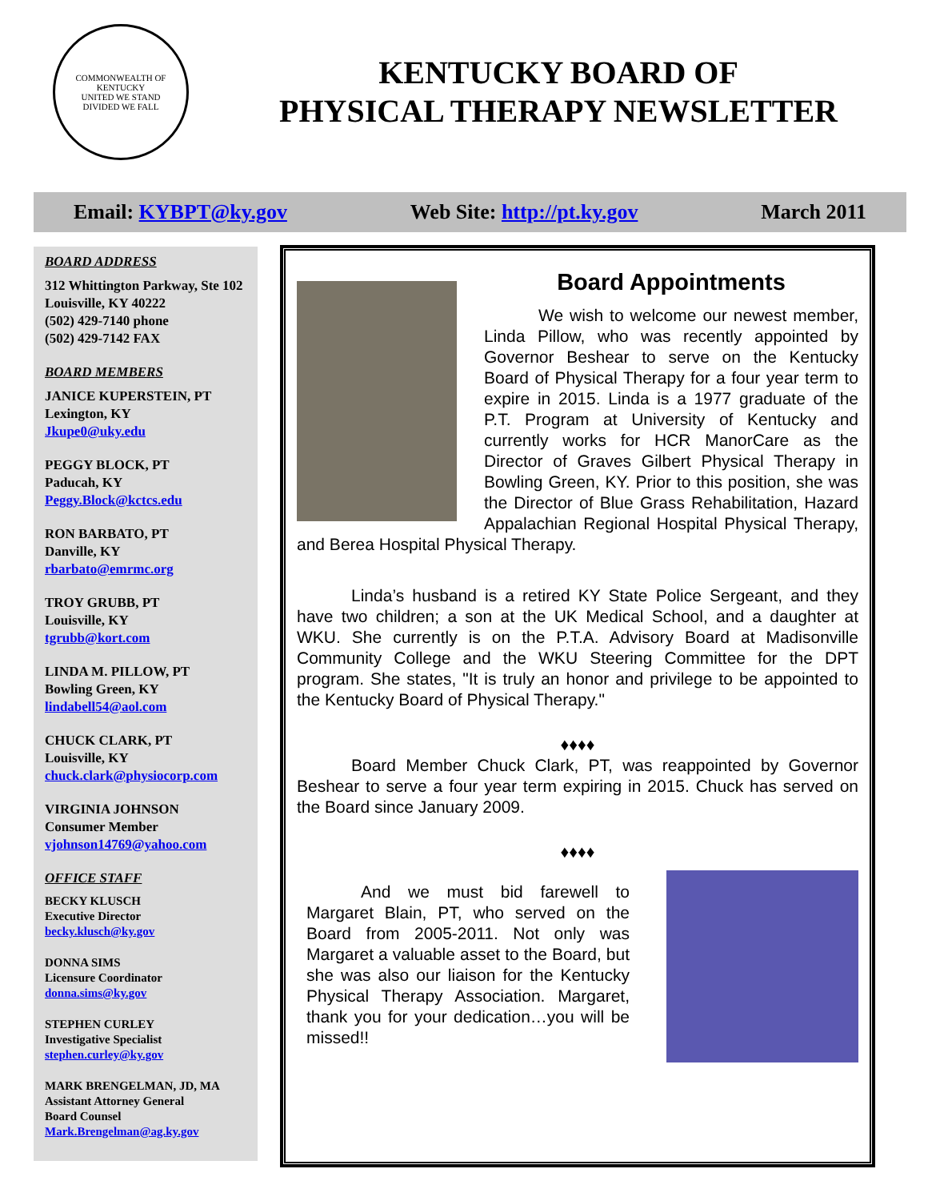COMMONWEALTH OF KENTUCKY
UNITED WE STAND
DIVIDED WE FALL
KENTUCKY BOARD OF
PHYSICAL THERAPY NEWSLETTER
Email: KYBPT@ky.gov Web Site: http://pt.ky.gov March 2011
BOARD ADDRESS
312 Whittington Parkway, Ste 102
Louisville, KY 40222
(502) 429-7140 phone
(502) 429-7142 FAX
BOARD MEMBERS
JANICE KUPERSTEIN, PT
Lexington, KY
Jkupe0@uky.edu
PEGGY BLOCK, PT
Paducah, KY
Peggy.Block@kctcs.edu
RON BARBATO, PT
Danville, KY
rbarbato@emrmc.org
TROY GRUBB, PT
Louisville, KY
tgrubb@kort.com
LINDA M. PILLOW, PT
Bowling Green, KY
lindabell54@aol.com
CHUCK CLARK, PT
Louisville, KY
chuck.clark@physiocorp.com
VIRGINIA JOHNSON
Consumer Member
vjohnson14769@yahoo.com
OFFICE STAFF
BECKY KLUSCH
Executive Director
becky.klusch@ky.gov
DONNA SIMS
Licensure Coordinator
donna.sims@ky.gov
STEPHEN CURLEY
Investigative Specialist
stephen.curley@ky.gov
MARK BRENGELMAN, JD, MA
Assistant Attorney General
Board Counsel
Mark.Brengelman@ag.ky.gov
Board Appointments
We wish to welcome our newest member, Linda Pillow, who was recently appointed by Governor Beshear to serve on the Kentucky Board of Physical Therapy for a four year term to expire in 2015. Linda is a 1977 graduate of the P.T. Program at University of Kentucky and currently works for HCR ManorCare as the Director of Graves Gilbert Physical Therapy in Bowling Green, KY. Prior to this position, she was the Director of Blue Grass Rehabilitation, Hazard Appalachian Regional Hospital Physical Therapy, and Berea Hospital Physical Therapy.
Linda’s husband is a retired KY State Police Sergeant, and they have two children; a son at the UK Medical School, and a daughter at WKU. She currently is on the P.T.A. Advisory Board at Madisonville Community College and the WKU Steering Committee for the DPT program. She states, "It is truly an honor and privilege to be appointed to the Kentucky Board of Physical Therapy."
♦♦♦♦
Board Member Chuck Clark, PT, was reappointed by Governor Beshear to serve a four year term expiring in 2015. Chuck has served on the Board since January 2009.
♦♦♦♦
And we must bid farewell to Margaret Blain, PT, who served on the Board from 2005-2011. Not only was Margaret a valuable asset to the Board, but she was also our liaison for the Kentucky Physical Therapy Association. Margaret, thank you for your dedication…you will be missed!!